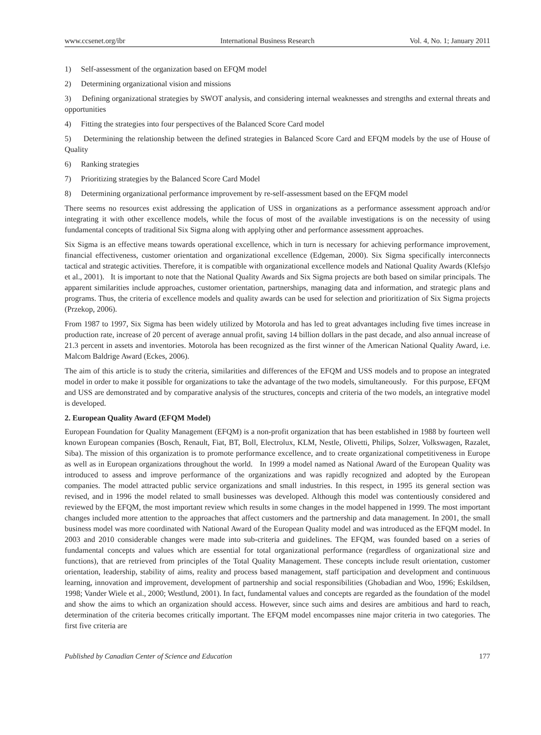www.ccsenet.org/ibr International Business Research Vol. 4, No. 1; January 2011
1) Self-assessment of the organization based on EFQM model
2) Determining organizational vision and missions
3) Defining organizational strategies by SWOT analysis, and considering internal weaknesses and strengths and external threats and opportunities
4) Fitting the strategies into four perspectives of the Balanced Score Card model
5) Determining the relationship between the defined strategies in Balanced Score Card and EFQM models by the use of House of Quality
6) Ranking strategies
7) Prioritizing strategies by the Balanced Score Card Model
8) Determining organizational performance improvement by re-self-assessment based on the EFQM model
There seems no resources exist addressing the application of USS in organizations as a performance assessment approach and/or integrating it with other excellence models, while the focus of most of the available investigations is on the necessity of using fundamental concepts of traditional Six Sigma along with applying other and performance assessment approaches.
Six Sigma is an effective means towards operational excellence, which in turn is necessary for achieving performance improvement, financial effectiveness, customer orientation and organizational excellence (Edgeman, 2000). Six Sigma specifically interconnects tactical and strategic activities. Therefore, it is compatible with organizational excellence models and National Quality Awards (Klefsjo et al., 2001). It is important to note that the National Quality Awards and Six Sigma projects are both based on similar principals. The apparent similarities include approaches, customer orientation, partnerships, managing data and information, and strategic plans and programs. Thus, the criteria of excellence models and quality awards can be used for selection and prioritization of Six Sigma projects (Przekop, 2006).
From 1987 to 1997, Six Sigma has been widely utilized by Motorola and has led to great advantages including five times increase in production rate, increase of 20 percent of average annual profit, saving 14 billion dollars in the past decade, and also annual increase of 21.3 percent in assets and inventories. Motorola has been recognized as the first winner of the American National Quality Award, i.e. Malcom Baldrige Award (Eckes, 2006).
The aim of this article is to study the criteria, similarities and differences of the EFQM and USS models and to propose an integrated model in order to make it possible for organizations to take the advantage of the two models, simultaneously. For this purpose, EFQM and USS are demonstrated and by comparative analysis of the structures, concepts and criteria of the two models, an integrative model is developed.
2. European Quality Award (EFQM Model)
European Foundation for Quality Management (EFQM) is a non-profit organization that has been established in 1988 by fourteen well known European companies (Bosch, Renault, Fiat, BT, Boll, Electrolux, KLM, Nestle, Olivetti, Philips, Solzer, Volkswagen, Razalet, Siba). The mission of this organization is to promote performance excellence, and to create organizational competitiveness in Europe as well as in European organizations throughout the world. In 1999 a model named as National Award of the European Quality was introduced to assess and improve performance of the organizations and was rapidly recognized and adopted by the European companies. The model attracted public service organizations and small industries. In this respect, in 1995 its general section was revised, and in 1996 the model related to small businesses was developed. Although this model was contentiously considered and reviewed by the EFQM, the most important review which results in some changes in the model happened in 1999. The most important changes included more attention to the approaches that affect customers and the partnership and data management. In 2001, the small business model was more coordinated with National Award of the European Quality model and was introduced as the EFQM model. In 2003 and 2010 considerable changes were made into sub-criteria and guidelines. The EFQM, was founded based on a series of fundamental concepts and values which are essential for total organizational performance (regardless of organizational size and functions), that are retrieved from principles of the Total Quality Management. These concepts include result orientation, customer orientation, leadership, stability of aims, reality and process based management, staff participation and development and continuous learning, innovation and improvement, development of partnership and social responsibilities (Ghobadian and Woo, 1996; Eskildsen, 1998; Vander Wiele et al., 2000; Westlund, 2001). In fact, fundamental values and concepts are regarded as the foundation of the model and show the aims to which an organization should access. However, since such aims and desires are ambitious and hard to reach, determination of the criteria becomes critically important. The EFQM model encompasses nine major criteria in two categories. The first five criteria are
Published by Canadian Center of Science and Education 177